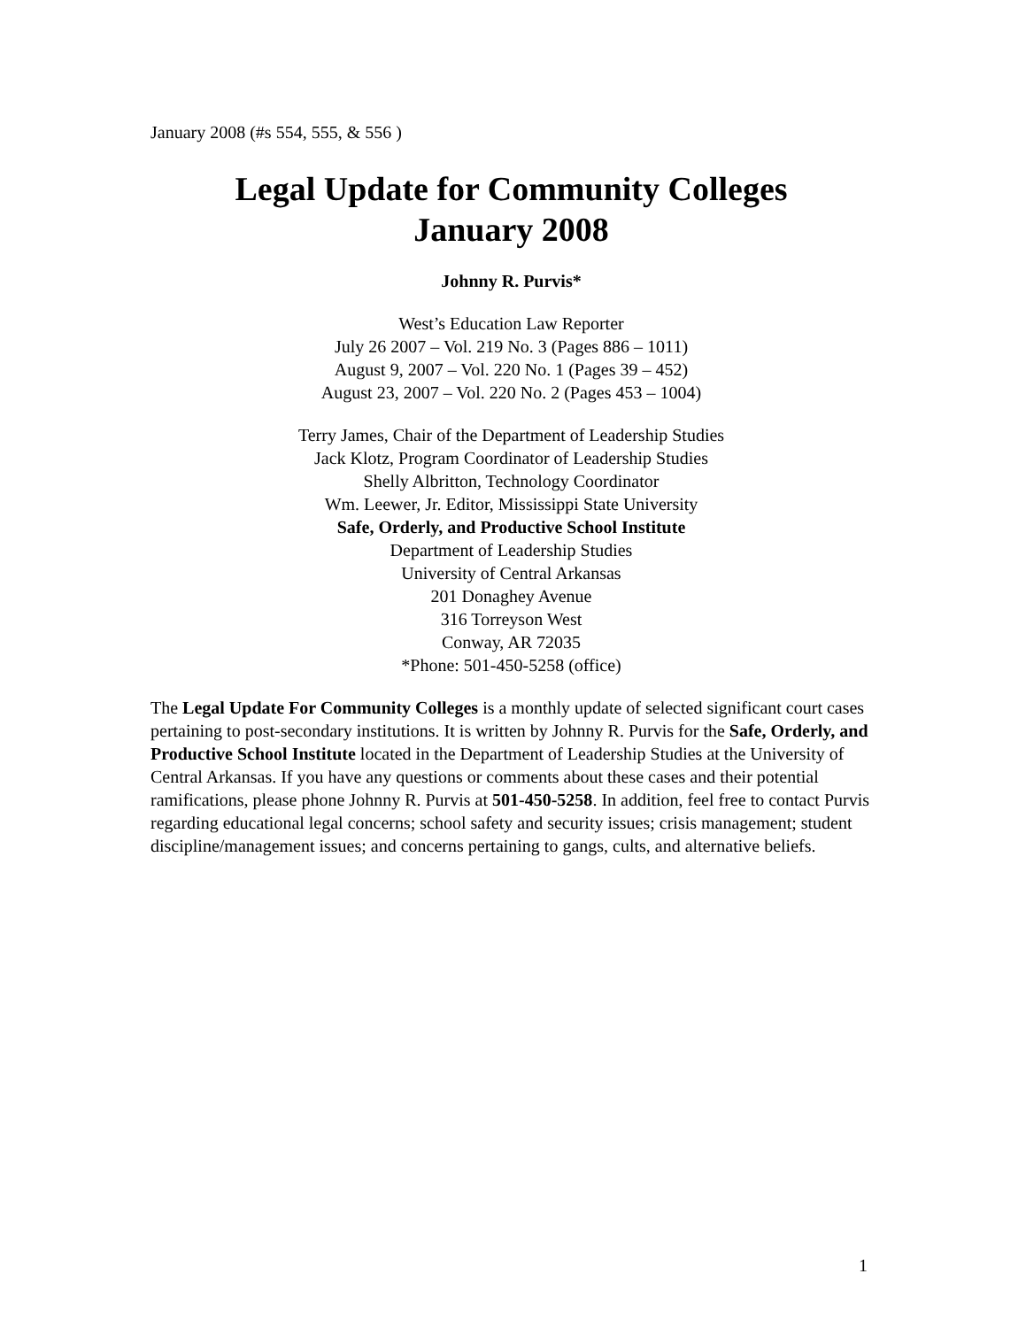January 2008 (#s 554, 555, & 556 )
Legal Update for Community Colleges
January 2008
Johnny R. Purvis*
West’s Education Law Reporter
July 26 2007 – Vol. 219 No. 3 (Pages 886 – 1011)
August 9, 2007 – Vol. 220 No. 1 (Pages 39 – 452)
August 23, 2007 – Vol. 220 No. 2 (Pages 453 – 1004)
Terry James, Chair of the Department of Leadership Studies
Jack Klotz, Program Coordinator of Leadership Studies
Shelly Albritton, Technology Coordinator
Wm. Leewer, Jr. Editor, Mississippi State University
Safe, Orderly, and Productive School Institute
Department of Leadership Studies
University of Central Arkansas
201 Donaghey Avenue
316 Torreyson West
Conway, AR 72035
*Phone: 501-450-5258 (office)
The Legal Update For Community Colleges is a monthly update of selected significant court cases pertaining to post-secondary institutions. It is written by Johnny R. Purvis for the Safe, Orderly, and Productive School Institute located in the Department of Leadership Studies at the University of Central Arkansas. If you have any questions or comments about these cases and their potential ramifications, please phone Johnny R. Purvis at 501-450-5258. In addition, feel free to contact Purvis regarding educational legal concerns; school safety and security issues; crisis management; student discipline/management issues; and concerns pertaining to gangs, cults, and alternative beliefs.
1